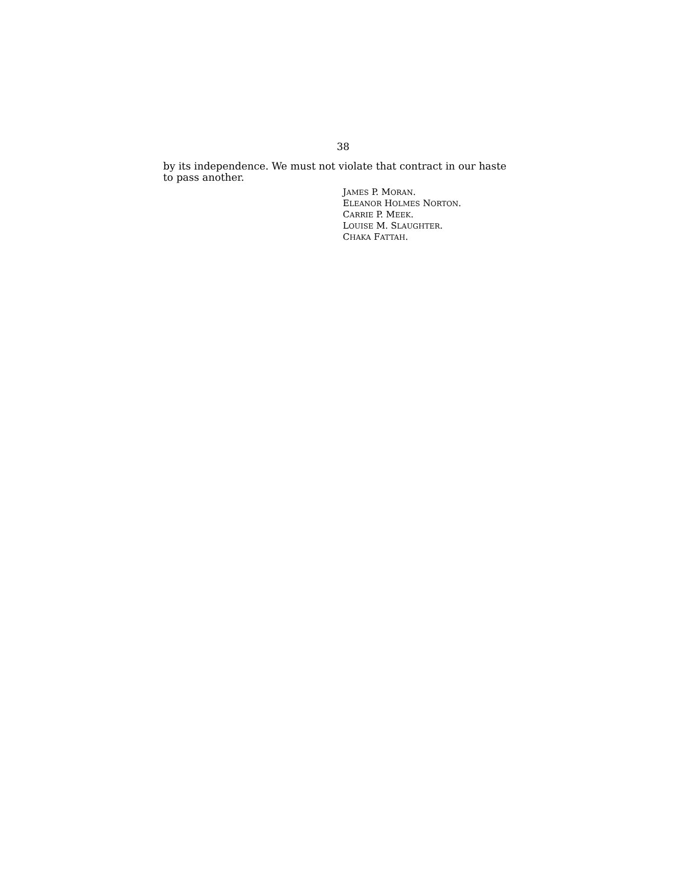38
by its independence. We must not violate that contract in our haste to pass another.
JAMES P. MORAN.
ELEANOR HOLMES NORTON.
CARRIE P. MEEK.
LOUISE M. SLAUGHTER.
CHAKA FATTAH.